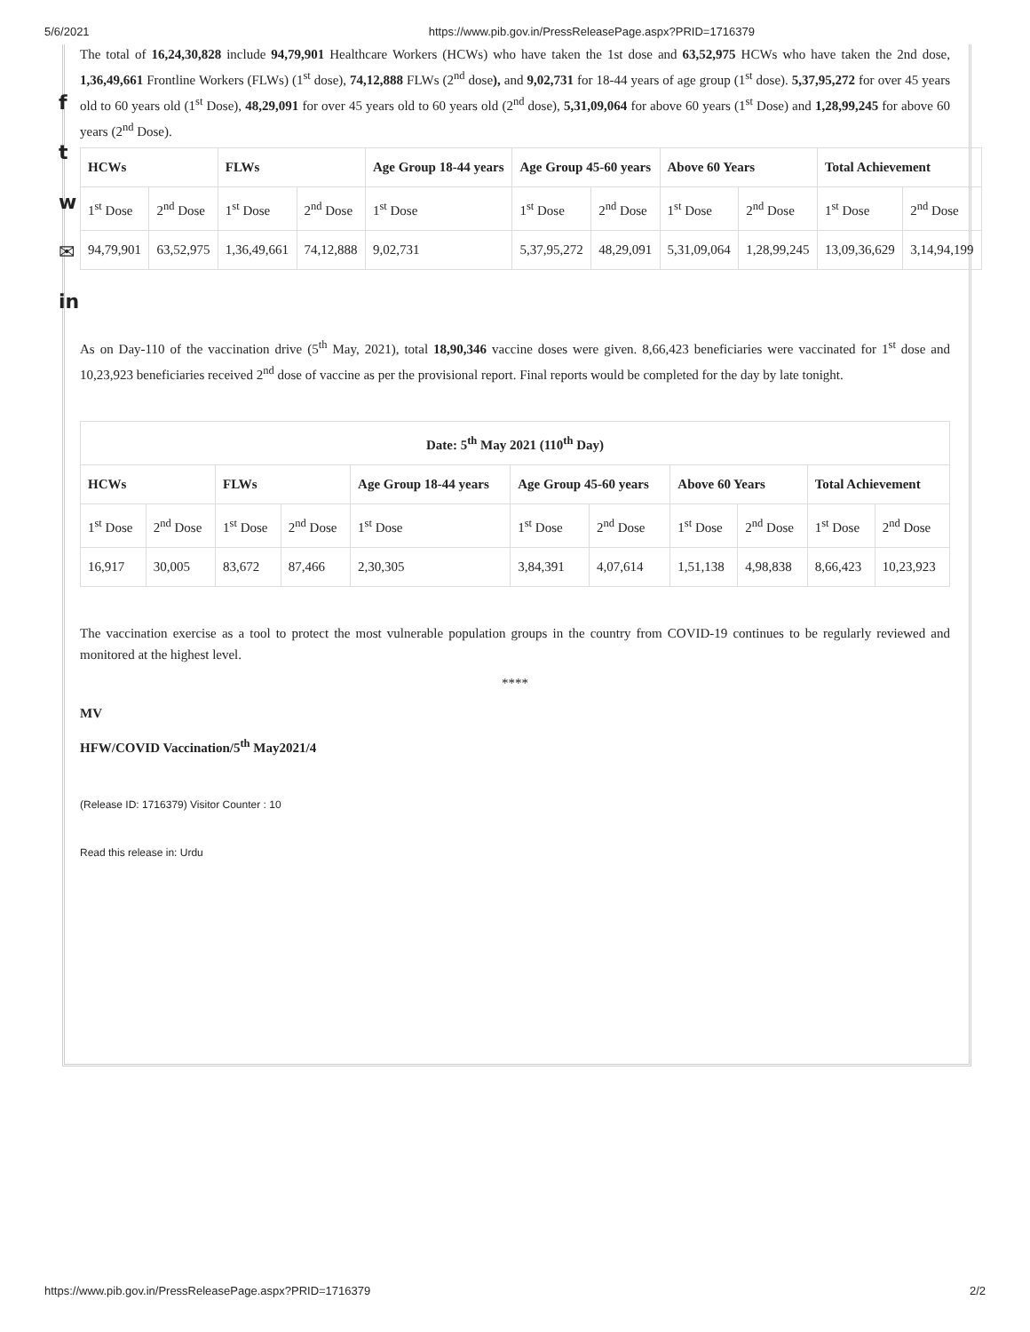5/6/2021 https://www.pib.gov.in/PressReleasePage.aspx?PRID=1716379
f
t
w
✉
in
The total of 16,24,30,828 include 94,79,901 Healthcare Workers (HCWs) who have taken the 1st dose and 63,52,975 HCWs who have taken the 2nd dose, 1,36,49,661 Frontline Workers (FLWs) (1<sup>st</sup> dose), 74,12,888 FLWs (2<sup>nd</sup> dose), and 9,02,731 for 18-44 years of age group (1<sup>st</sup> dose). 5,37,95,272 for over 45 years old to 60 years old (1<sup>st</sup> Dose), 48,29,091 for over 45 years old to 60 years old (2<sup>nd</sup> dose), 5,31,09,064 for above 60 years (1<sup>st</sup> Dose) and 1,28,99,245 for above 60 years (2<sup>nd</sup> Dose).
| HCWs | | FLWs | | Age Group 18-44 years | Age Group 45-60 years | | Above 60 Years | | Total Achievement | |
| 1<sup>st</sup> Dose | 2<sup>nd</sup> Dose | 1<sup>st</sup> Dose | 2<sup>nd</sup> Dose | 1<sup>st</sup> Dose | 1<sup>st</sup> Dose | 2<sup>nd</sup> Dose | 1<sup>st</sup> Dose | 2<sup>nd</sup> Dose | 1<sup>st</sup> Dose | 2<sup>nd</sup> Dose |
| 94,79,901 | 63,52,975 | 1,36,49,661 | 74,12,888 | 9,02,731 | 5,37,95,272 | 48,29,091 | 5,31,09,064 | 1,28,99,245 | 13,09,36,629 | 3,14,94,199 |
As on Day-110 of the vaccination drive (5<sup>th</sup> May, 2021), total 18,90,346 vaccine doses were given. 8,66,423 beneficiaries were vaccinated for 1<sup>st</sup> dose and 10,23,923 beneficiaries received 2<sup>nd</sup> dose of vaccine as per the provisional report. Final reports would be completed for the day by late tonight.
| Date: 5<sup>th</sup> May 2021 (110<sup>th</sup> Day) | | | | | | | | | | |
| HCWs | | FLWs | | Age Group 18-44 years | Age Group 45-60 years | | Above 60 Years | | Total Achievement | |
| 1<sup>st</sup> Dose | 2<sup>nd</sup> Dose | 1<sup>st</sup> Dose | 2<sup>nd</sup> Dose | 1<sup>st</sup> Dose | 1<sup>st</sup> Dose | 2<sup>nd</sup> Dose | 1<sup>st</sup> Dose | 2<sup>nd</sup> Dose | 1<sup>st</sup> Dose | 2<sup>nd</sup> Dose |
| 16,917 | 30,005 | 83,672 | 87,466 | 2,30,305 | 3,84,391 | 4,07,614 | 1,51,138 | 4,98,838 | 8,66,423 | 10,23,923 |
The vaccination exercise as a tool to protect the most vulnerable population groups in the country from COVID-19 continues to be regularly reviewed and monitored at the highest level.
****
MV
HFW/COVID Vaccination/5<sup>th</sup> May2021/4
(Release ID: 1716379) Visitor Counter : 10
Read this release in: Urdu
https://www.pib.gov.in/PressReleasePage.aspx?PRID=1716379 2/2